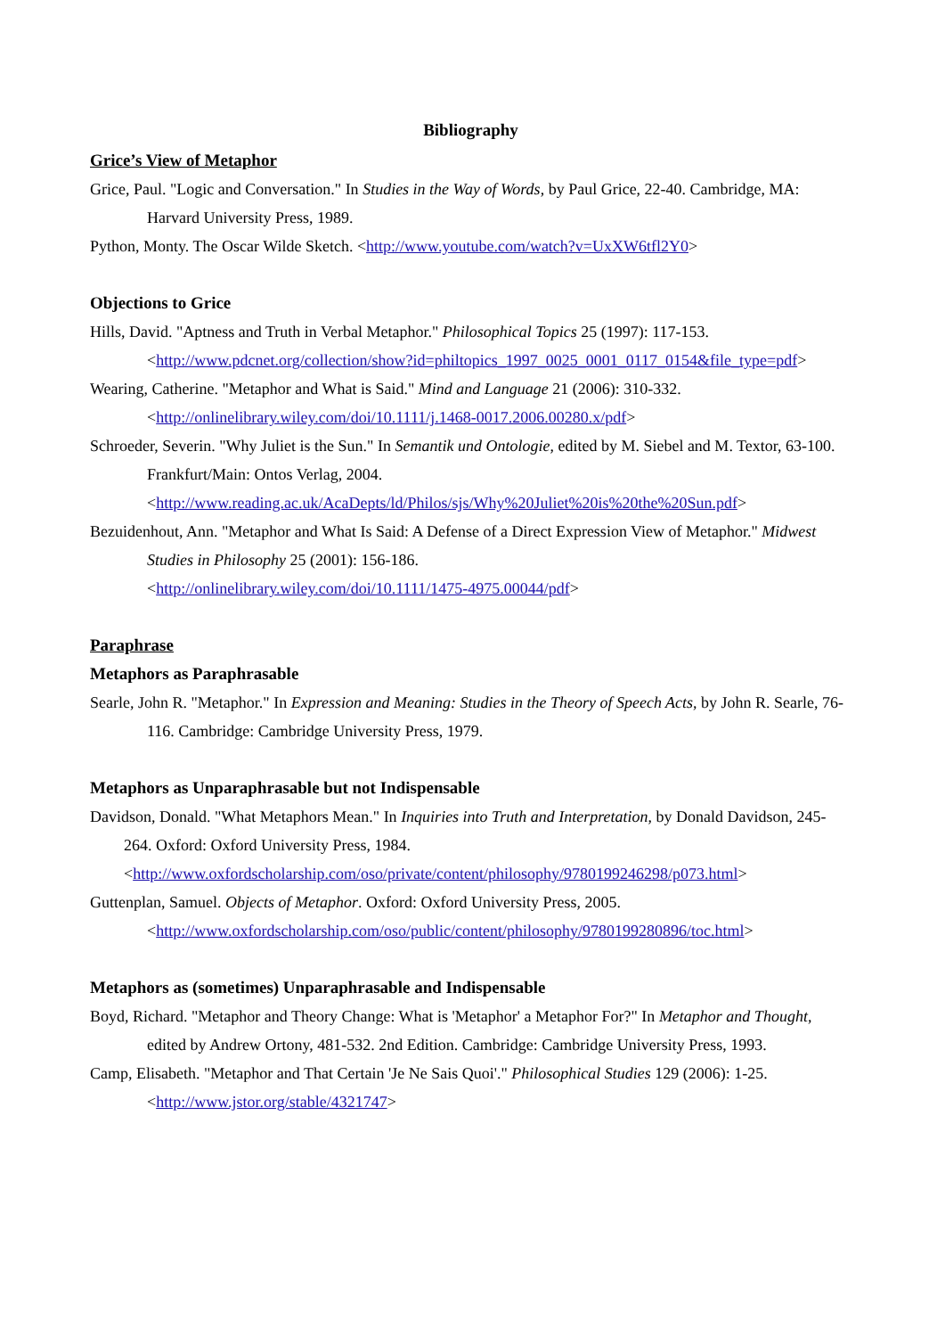Bibliography
Grice’s View of Metaphor
Grice, Paul. "Logic and Conversation." In Studies in the Way of Words, by Paul Grice, 22-40. Cambridge, MA: Harvard University Press, 1989.
Python, Monty. The Oscar Wilde Sketch. <http://www.youtube.com/watch?v=UxXW6tfl2Y0>
Objections to Grice
Hills, David. "Aptness and Truth in Verbal Metaphor." Philosophical Topics 25 (1997): 117-153.
<http://www.pdcnet.org/collection/show?id=philtopics_1997_0025_0001_0117_0154&file_type=pdf>
Wearing, Catherine. "Metaphor and What is Said." Mind and Language 21 (2006): 310-332.
<http://onlinelibrary.wiley.com/doi/10.1111/j.1468-0017.2006.00280.x/pdf>
Schroeder, Severin. "Why Juliet is the Sun." In Semantik und Ontologie, edited by M. Siebel and M. Textor, 63-100. Frankfurt/Main: Ontos Verlag, 2004.
<http://www.reading.ac.uk/AcaDepts/ld/Philos/sjs/Why%20Juliet%20is%20the%20Sun.pdf>
Bezuidenhout, Ann. "Metaphor and What Is Said: A Defense of a Direct Expression View of Metaphor." Midwest Studies in Philosophy 25 (2001): 156-186.
<http://onlinelibrary.wiley.com/doi/10.1111/1475-4975.00044/pdf>
Paraphrase
Metaphors as Paraphrasable
Searle, John R. "Metaphor." In Expression and Meaning: Studies in the Theory of Speech Acts, by John R. Searle, 76-116. Cambridge: Cambridge University Press, 1979.
Metaphors as Unparaphrasable but not Indispensable
Davidson, Donald. "What Metaphors Mean." In Inquiries into Truth and Interpretation, by Donald Davidson, 245-264. Oxford: Oxford University Press, 1984.
<http://www.oxfordscholarship.com/oso/private/content/philosophy/9780199246298/p073.html>
Guttenplan, Samuel. Objects of Metaphor. Oxford: Oxford University Press, 2005.
<http://www.oxfordscholarship.com/oso/public/content/philosophy/9780199280896/toc.html>
Metaphors as (sometimes) Unparaphrasable and Indispensable
Boyd, Richard. "Metaphor and Theory Change: What is 'Metaphor' a Metaphor For?" In Metaphor and Thought, edited by Andrew Ortony, 481-532. 2nd Edition. Cambridge: Cambridge University Press, 1993.
Camp, Elisabeth. "Metaphor and That Certain 'Je Ne Sais Quoi'." Philosophical Studies 129 (2006): 1-25.
<http://www.jstor.org/stable/4321747>